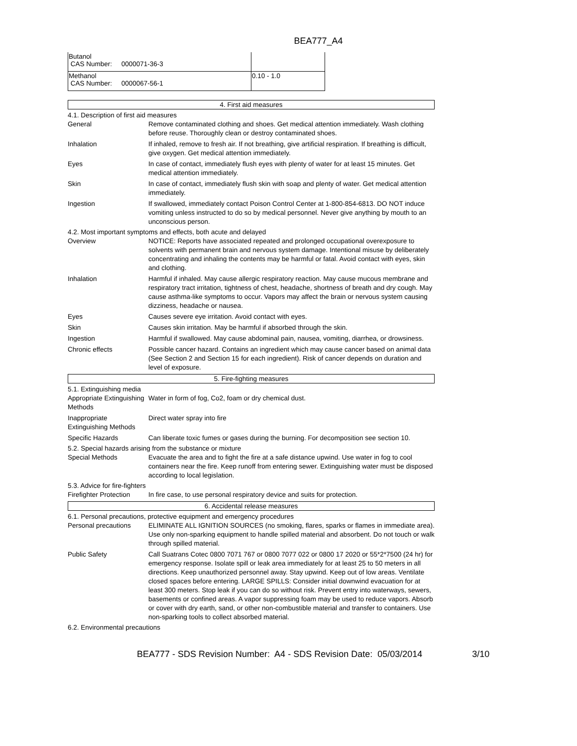BEA777_A4
| Butanol CAS Number: 0000071-36-3 | |
| Methanol CAS Number: 0000067-56-1 | 0.10 - 1.0 |
4. First aid measures
4.1. Description of first aid measures
General Remove contaminated clothing and shoes. Get medical attention immediately. Wash clothing before reuse. Thoroughly clean or destroy contaminated shoes.
Inhalation If inhaled, remove to fresh air. If not breathing, give artificial respiration. If breathing is difficult, give oxygen. Get medical attention immediately.
Eyes In case of contact, immediately flush eyes with plenty of water for at least 15 minutes. Get medical attention immediately.
Skin In case of contact, immediately flush skin with soap and plenty of water. Get medical attention immediately.
Ingestion If swallowed, immediately contact Poison Control Center at 1-800-854-6813. DO NOT induce vomiting unless instructed to do so by medical personnel. Never give anything by mouth to an unconscious person.
4.2. Most important symptoms and effects, both acute and delayed
Overview NOTICE: Reports have associated repeated and prolonged occupational overexposure to solvents with permanent brain and nervous system damage. Intentional misuse by deliberately concentrating and inhaling the contents may be harmful or fatal. Avoid contact with eyes, skin and clothing.
Inhalation Harmful if inhaled. May cause allergic respiratory reaction. May cause mucous membrane and respiratory tract irritation, tightness of chest, headache, shortness of breath and dry cough. May cause asthma-like symptoms to occur. Vapors may affect the brain or nervous system causing dizziness, headache or nausea.
Eyes Causes severe eye irritation. Avoid contact with eyes.
Skin Causes skin irritation. May be harmful if absorbed through the skin.
Ingestion Harmful if swallowed. May cause abdominal pain, nausea, vomiting, diarrhea, or drowsiness.
Chronic effects Possible cancer hazard. Contains an ingredient which may cause cancer based on animal data (See Section 2 and Section 15 for each ingredient). Risk of cancer depends on duration and level of exposure.
5. Fire-fighting measures
5.1. Extinguishing media
Appropriate Extinguishing Methods
Water in form of fog, Co2, foam or dry chemical dust.
Inappropriate Extinguishing Methods
Direct water spray into fire
Specific Hazards Can liberate toxic fumes or gases during the burning. For decomposition see section 10.
5.2. Special hazards arising from the substance or mixture
Special Methods Evacuate the area and to fight the fire at a safe distance upwind. Use water in fog to cool containers near the fire. Keep runoff from entering sewer. Extinguishing water must be disposed according to local legislation.
5.3. Advice for fire-fighters
Firefighter Protection
In fire case, to use personal respiratory device and suits for protection.
6. Accidental release measures
6.1. Personal precautions, protective equipment and emergency procedures
Personal precautions ELIMINATE ALL IGNITION SOURCES (no smoking, flares, sparks or flames in immediate area). Use only non-sparking equipment to handle spilled material and absorbent. Do not touch or walk through spilled material.
Public Safety Call Suatrans Cotec 0800 7071 767 or 0800 7077 022 or 0800 17 2020 or 55*2*7500 (24 hr) for emergency response. Isolate spill or leak area immediately for at least 25 to 50 meters in all directions. Keep unauthorized personnel away. Stay upwind. Keep out of low areas. Ventilate closed spaces before entering. LARGE SPILLS: Consider initial downwind evacuation for at least 300 meters. Stop leak if you can do so without risk. Prevent entry into waterways, sewers, basements or confined areas. A vapor suppressing foam may be used to reduce vapors. Absorb or cover with dry earth, sand, or other non-combustible material and transfer to containers. Use non-sparking tools to collect absorbed material.
6.2. Environmental precautions
BEA777 - SDS Revision Number: A4 - SDS Revision Date: 05/03/2014 3/10